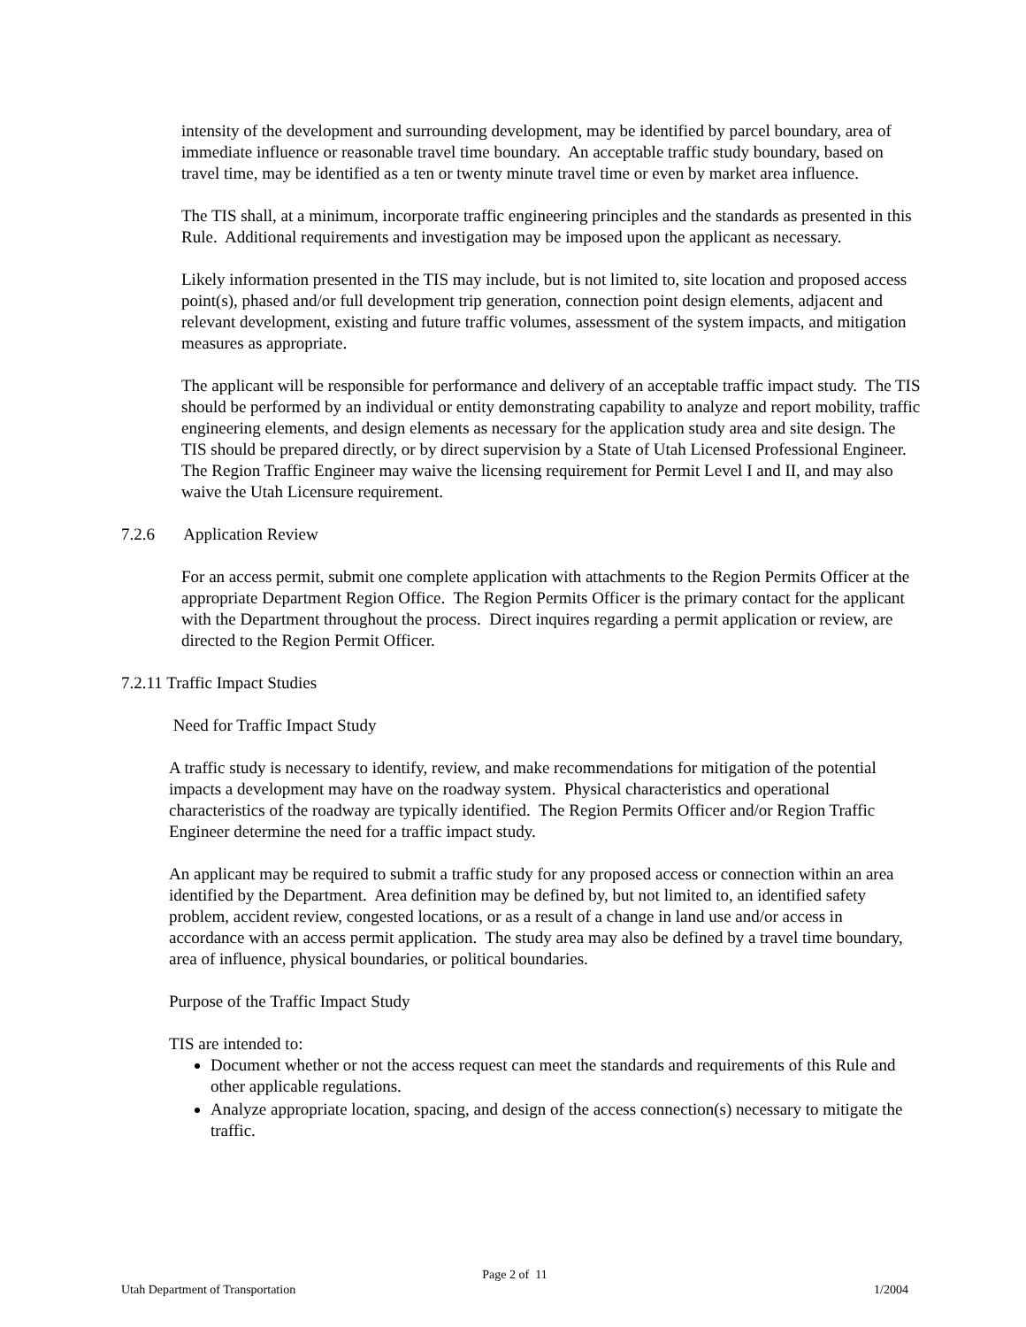intensity of the development and surrounding development, may be identified by parcel boundary, area of immediate influence or reasonable travel time boundary. An acceptable traffic study boundary, based on travel time, may be identified as a ten or twenty minute travel time or even by market area influence.
The TIS shall, at a minimum, incorporate traffic engineering principles and the standards as presented in this Rule. Additional requirements and investigation may be imposed upon the applicant as necessary.
Likely information presented in the TIS may include, but is not limited to, site location and proposed access point(s), phased and/or full development trip generation, connection point design elements, adjacent and relevant development, existing and future traffic volumes, assessment of the system impacts, and mitigation measures as appropriate.
The applicant will be responsible for performance and delivery of an acceptable traffic impact study. The TIS should be performed by an individual or entity demonstrating capability to analyze and report mobility, traffic engineering elements, and design elements as necessary for the application study area and site design. The TIS should be prepared directly, or by direct supervision by a State of Utah Licensed Professional Engineer. The Region Traffic Engineer may waive the licensing requirement for Permit Level I and II, and may also waive the Utah Licensure requirement.
7.2.6 Application Review
For an access permit, submit one complete application with attachments to the Region Permits Officer at the appropriate Department Region Office. The Region Permits Officer is the primary contact for the applicant with the Department throughout the process. Direct inquires regarding a permit application or review, are directed to the Region Permit Officer.
7.2.11 Traffic Impact Studies
Need for Traffic Impact Study
A traffic study is necessary to identify, review, and make recommendations for mitigation of the potential impacts a development may have on the roadway system. Physical characteristics and operational characteristics of the roadway are typically identified. The Region Permits Officer and/or Region Traffic Engineer determine the need for a traffic impact study.
An applicant may be required to submit a traffic study for any proposed access or connection within an area identified by the Department. Area definition may be defined by, but not limited to, an identified safety problem, accident review, congested locations, or as a result of a change in land use and/or access in accordance with an access permit application. The study area may also be defined by a travel time boundary, area of influence, physical boundaries, or political boundaries.
Purpose of the Traffic Impact Study
TIS are intended to:
Document whether or not the access request can meet the standards and requirements of this Rule and other applicable regulations.
Analyze appropriate location, spacing, and design of the access connection(s) necessary to mitigate the traffic.
Page 2 of 11
Utah Department of Transportation 1/2004